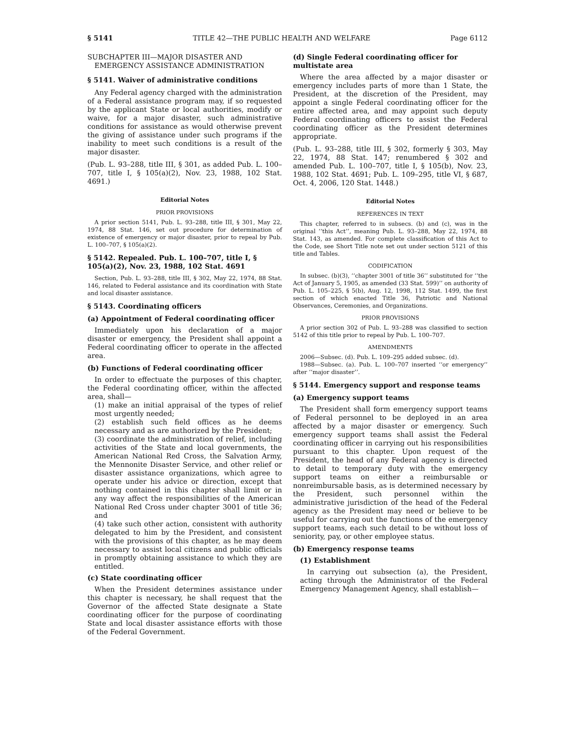§ 5141 TITLE 42—THE PUBLIC HEALTH AND WELFARE Page 6112
SUBCHAPTER III—MAJOR DISASTER AND EMERGENCY ASSISTANCE ADMINISTRATION
§ 5141. Waiver of administrative conditions
Any Federal agency charged with the administration of a Federal assistance program may, if so requested by the applicant State or local authorities, modify or waive, for a major disaster, such administrative conditions for assistance as would otherwise prevent the giving of assistance under such programs if the inability to meet such conditions is a result of the major disaster.
(Pub. L. 93–288, title III, § 301, as added Pub. L. 100–707, title I, § 105(a)(2), Nov. 23, 1988, 102 Stat. 4691.)
Editorial Notes
PRIOR PROVISIONS
A prior section 5141, Pub. L. 93–288, title III, § 301, May 22, 1974, 88 Stat. 146, set out procedure for determination of existence of emergency or major disaster, prior to repeal by Pub. L. 100–707, § 105(a)(2).
§ 5142. Repealed. Pub. L. 100–707, title I, § 105(a)(2), Nov. 23, 1988, 102 Stat. 4691
Section, Pub. L. 93–288, title III, § 302, May 22, 1974, 88 Stat. 146, related to Federal assistance and its coordination with State and local disaster assistance.
§ 5143. Coordinating officers
(a) Appointment of Federal coordinating officer
Immediately upon his declaration of a major disaster or emergency, the President shall appoint a Federal coordinating officer to operate in the affected area.
(b) Functions of Federal coordinating officer
In order to effectuate the purposes of this chapter, the Federal coordinating officer, within the affected area, shall—
(1) make an initial appraisal of the types of relief most urgently needed;
(2) establish such field offices as he deems necessary and as are authorized by the President;
(3) coordinate the administration of relief, including activities of the State and local governments, the American National Red Cross, the Salvation Army, the Mennonite Disaster Service, and other relief or disaster assistance organizations, which agree to operate under his advice or direction, except that nothing contained in this chapter shall limit or in any way affect the responsibilities of the American National Red Cross under chapter 3001 of title 36; and
(4) take such other action, consistent with authority delegated to him by the President, and consistent with the provisions of this chapter, as he may deem necessary to assist local citizens and public officials in promptly obtaining assistance to which they are entitled.
(c) State coordinating officer
When the President determines assistance under this chapter is necessary, he shall request that the Governor of the affected State designate a State coordinating officer for the purpose of coordinating State and local disaster assistance efforts with those of the Federal Government.
(d) Single Federal coordinating officer for multistate area
Where the area affected by a major disaster or emergency includes parts of more than 1 State, the President, at the discretion of the President, may appoint a single Federal coordinating officer for the entire affected area, and may appoint such deputy Federal coordinating officers to assist the Federal coordinating officer as the President determines appropriate.
(Pub. L. 93–288, title III, § 302, formerly § 303, May 22, 1974, 88 Stat. 147; renumbered § 302 and amended Pub. L. 100–707, title I, § 105(b), Nov. 23, 1988, 102 Stat. 4691; Pub. L. 109–295, title VI, § 687, Oct. 4, 2006, 120 Stat. 1448.)
Editorial Notes
REFERENCES IN TEXT
This chapter, referred to in subsecs. (b) and (c), was in the original ‘‘this Act’’, meaning Pub. L. 93–288, May 22, 1974, 88 Stat. 143, as amended. For complete classification of this Act to the Code, see Short Title note set out under section 5121 of this title and Tables.
CODIFICATION
In subsec. (b)(3), ‘‘chapter 3001 of title 36’’ substituted for ‘‘the Act of January 5, 1905, as amended (33 Stat. 599)’’ on authority of Pub. L. 105–225, § 5(b), Aug. 12, 1998, 112 Stat. 1499, the first section of which enacted Title 36, Patriotic and National Observances, Ceremonies, and Organizations.
PRIOR PROVISIONS
A prior section 302 of Pub. L. 93–288 was classified to section 5142 of this title prior to repeal by Pub. L. 100–707.
AMENDMENTS
2006—Subsec. (d). Pub. L. 109–295 added subsec. (d).
1988—Subsec. (a). Pub. L. 100–707 inserted ‘‘or emergency’’ after ‘‘major disaster’’.
§ 5144. Emergency support and response teams
(a) Emergency support teams
The President shall form emergency support teams of Federal personnel to be deployed in an area affected by a major disaster or emergency. Such emergency support teams shall assist the Federal coordinating officer in carrying out his responsibilities pursuant to this chapter. Upon request of the President, the head of any Federal agency is directed to detail to temporary duty with the emergency support teams on either a reimbursable or nonreimbursable basis, as is determined necessary by the President, such personnel within the administrative jurisdiction of the head of the Federal agency as the President may need or believe to be useful for carrying out the functions of the emergency support teams, each such detail to be without loss of seniority, pay, or other employee status.
(b) Emergency response teams
(1) Establishment
In carrying out subsection (a), the President, acting through the Administrator of the Federal Emergency Management Agency, shall establish—